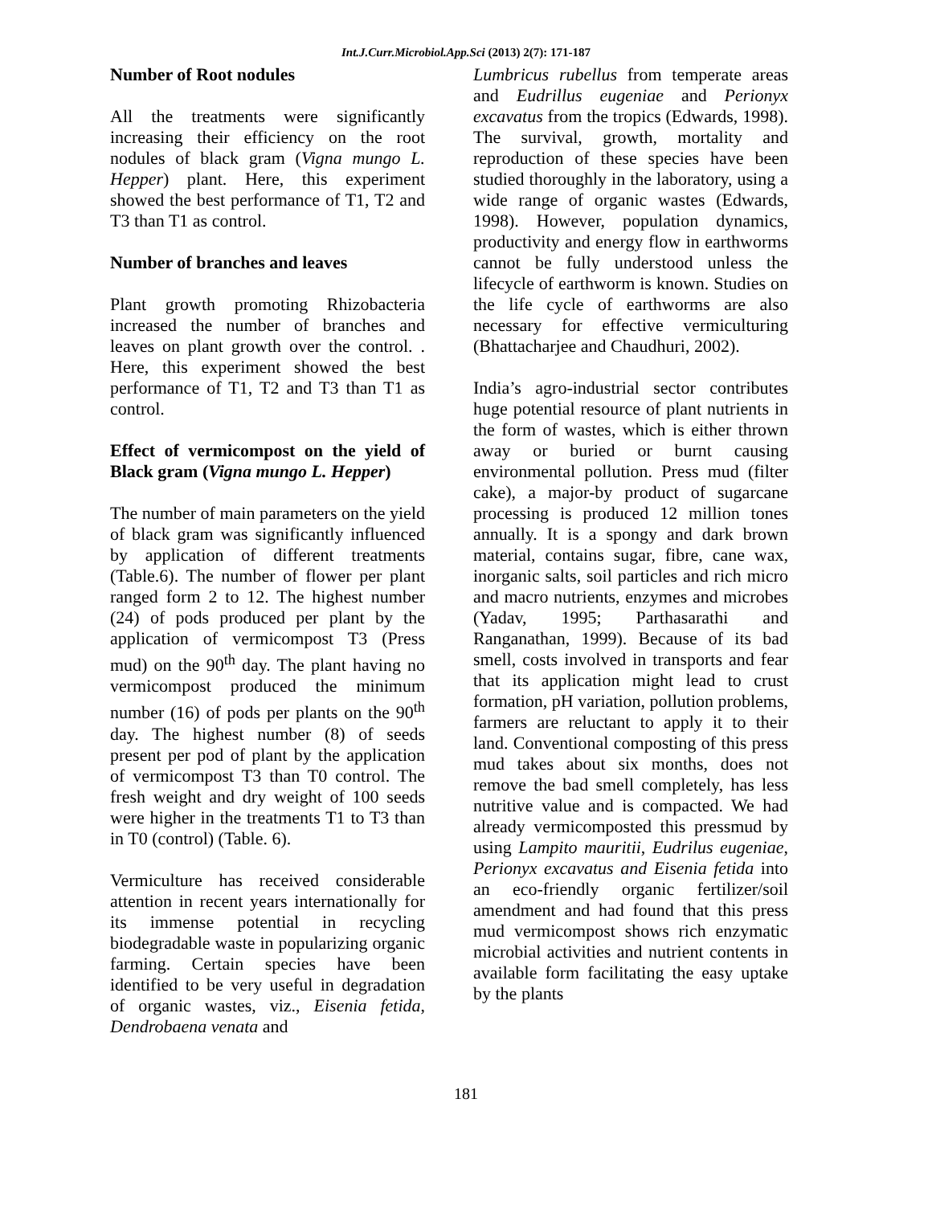Int.J.Curr.Microbiol.App.Sci (2013) 2(7): 171-187
Number of Root nodules
All the treatments were significantly increasing their efficiency on the root nodules of black gram (Vigna mungo L. Hepper) plant. Here, this experiment showed the best performance of T1, T2 and T3 than T1 as control.
Number of branches and leaves
Plant growth promoting Rhizobacteria increased the number of branches and leaves on plant growth over the control. . Here, this experiment showed the best performance of T1, T2 and T3 than T1 as control.
Effect of vermicompost on the yield of Black gram (Vigna mungo L. Hepper)
The number of main parameters on the yield of black gram was significantly influenced by application of different treatments (Table.6). The number of flower per plant ranged form 2 to 12. The highest number (24) of pods produced per plant by the application of vermicompost T3 (Press mud) on the 90<sup>th</sup> day. The plant having no vermicompost produced the minimum number (16) of pods per plants on the 90<sup>th</sup> day. The highest number (8) of seeds present per pod of plant by the application of vermicompost T3 than T0 control. The fresh weight and dry weight of 100 seeds were higher in the treatments T1 to T3 than in T0 (control) (Table. 6).
Vermiculture has received considerable attention in recent years internationally for its immense potential in recycling biodegradable waste in popularizing organic farming. Certain species have been identified to be very useful in degradation of organic wastes, viz., Eisenia fetida, Dendrobaena venata and
Lumbricus rubellus from temperate areas and Eudrillus eugeniae and Perionyx excavatus from the tropics (Edwards, 1998). The survival, growth, mortality and reproduction of these species have been studied thoroughly in the laboratory, using a wide range of organic wastes (Edwards, 1998). However, population dynamics, productivity and energy flow in earthworms cannot be fully understood unless the lifecycle of earthworm is known. Studies on the life cycle of earthworms are also necessary for effective vermiculturing (Bhattacharjee and Chaudhuri, 2002).
India’s agro-industrial sector contributes huge potential resource of plant nutrients in the form of wastes, which is either thrown away or buried or burnt causing environmental pollution. Press mud (filter cake), a major-by product of sugarcane processing is produced 12 million tones annually. It is a spongy and dark brown material, contains sugar, fibre, cane wax, inorganic salts, soil particles and rich micro and macro nutrients, enzymes and microbes (Yadav, 1995; Parthasarathi and Ranganathan, 1999). Because of its bad smell, costs involved in transports and fear that its application might lead to crust formation, pH variation, pollution problems, farmers are reluctant to apply it to their land. Conventional composting of this press mud takes about six months, does not remove the bad smell completely, has less nutritive value and is compacted. We had already vermicomposted this pressmud by using Lampito mauritii, Eudrilus eugeniae, Perionyx excavatus and Eisenia fetida into an eco-friendly organic fertilizer/soil amendment and had found that this press mud vermicompost shows rich enzymatic microbial activities and nutrient contents in available form facilitating the easy uptake by the plants
181